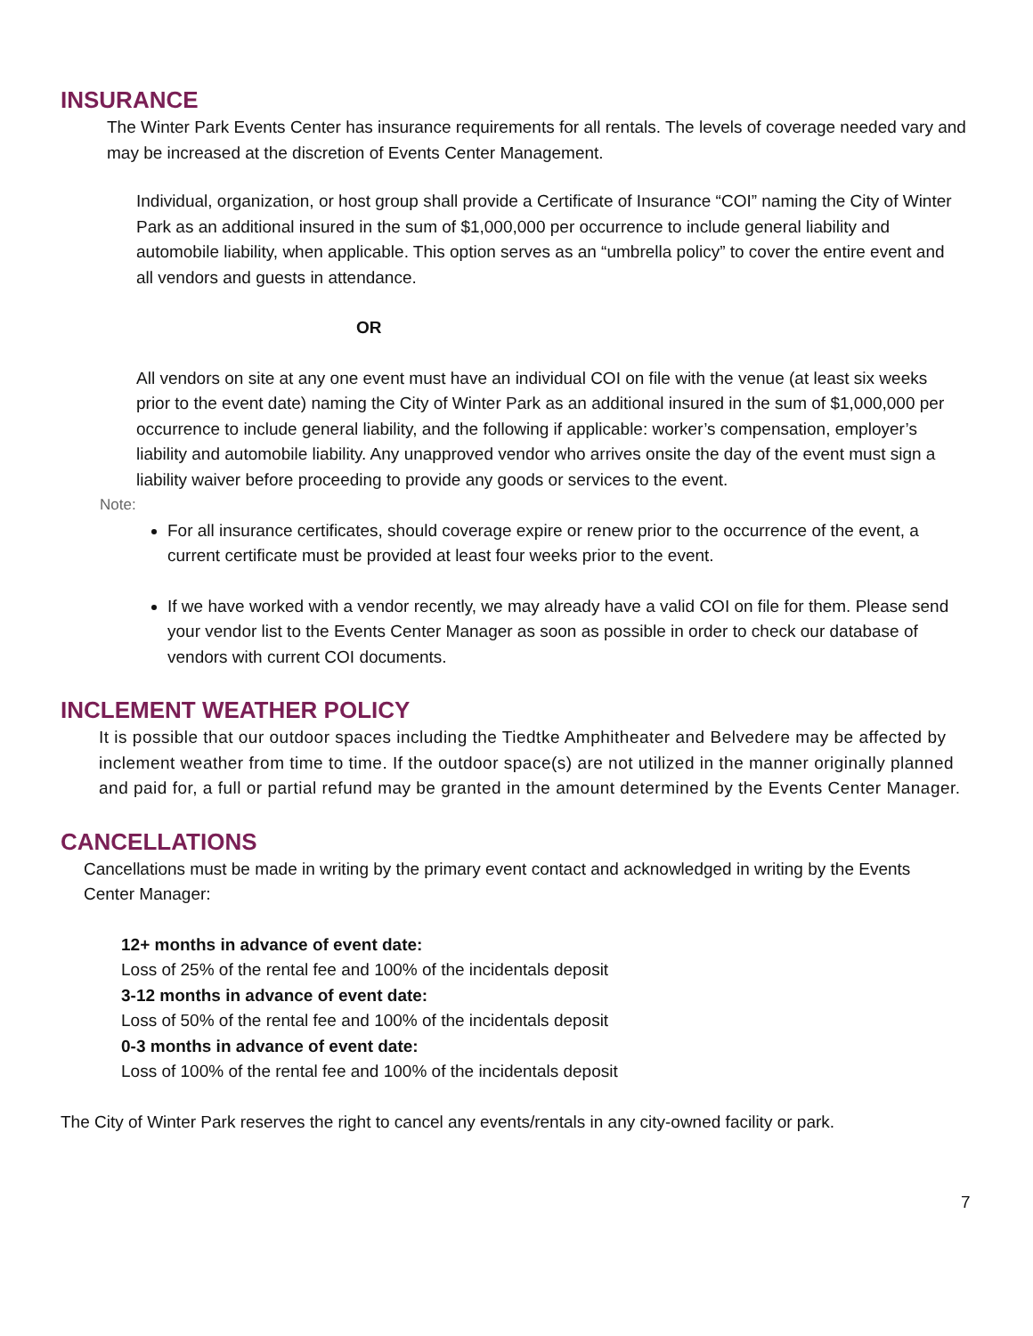INSURANCE
The Winter Park Events Center has insurance requirements for all rentals. The levels of coverage needed vary and may be increased at the discretion of Events Center Management.
Individual, organization, or host group shall provide a Certificate of Insurance “COI” naming the City of Winter Park as an additional insured in the sum of $1,000,000 per occurrence to include general liability and automobile liability, when applicable. This option serves as an “umbrella policy” to cover the entire event and all vendors and guests in attendance.
OR
All vendors on site at any one event must have an individual COI on file with the venue (at least six weeks prior to the event date) naming the City of Winter Park as an additional insured in the sum of $1,000,000 per occurrence to include general liability, and the following if applicable: worker’s compensation, employer’s liability and automobile liability. Any unapproved vendor who arrives onsite the day of the event must sign a liability waiver before proceeding to provide any goods or services to the event.
Note:
For all insurance certificates, should coverage expire or renew prior to the occurrence of the event, a current certificate must be provided at least four weeks prior to the event.
If we have worked with a vendor recently, we may already have a valid COI on file for them. Please send your vendor list to the Events Center Manager as soon as possible in order to check our database of vendors with current COI documents.
INCLEMENT WEATHER POLICY
It is possible that our outdoor spaces including the Tiedtke Amphitheater and Belvedere may be affected by inclement weather from time to time. If the outdoor space(s) are not utilized in the manner originally planned and paid for, a full or partial refund may be granted in the amount determined by the Events Center Manager.
CANCELLATIONS
Cancellations must be made in writing by the primary event contact and acknowledged in writing by the Events Center Manager:
12+ months in advance of event date:
Loss of 25% of the rental fee and 100% of the incidentals deposit
3-12 months in advance of event date:
Loss of 50% of the rental fee and 100% of the incidentals deposit
0-3 months in advance of event date:
Loss of 100% of the rental fee and 100% of the incidentals deposit
The City of Winter Park reserves the right to cancel any events/rentals in any city-owned facility or park.
7